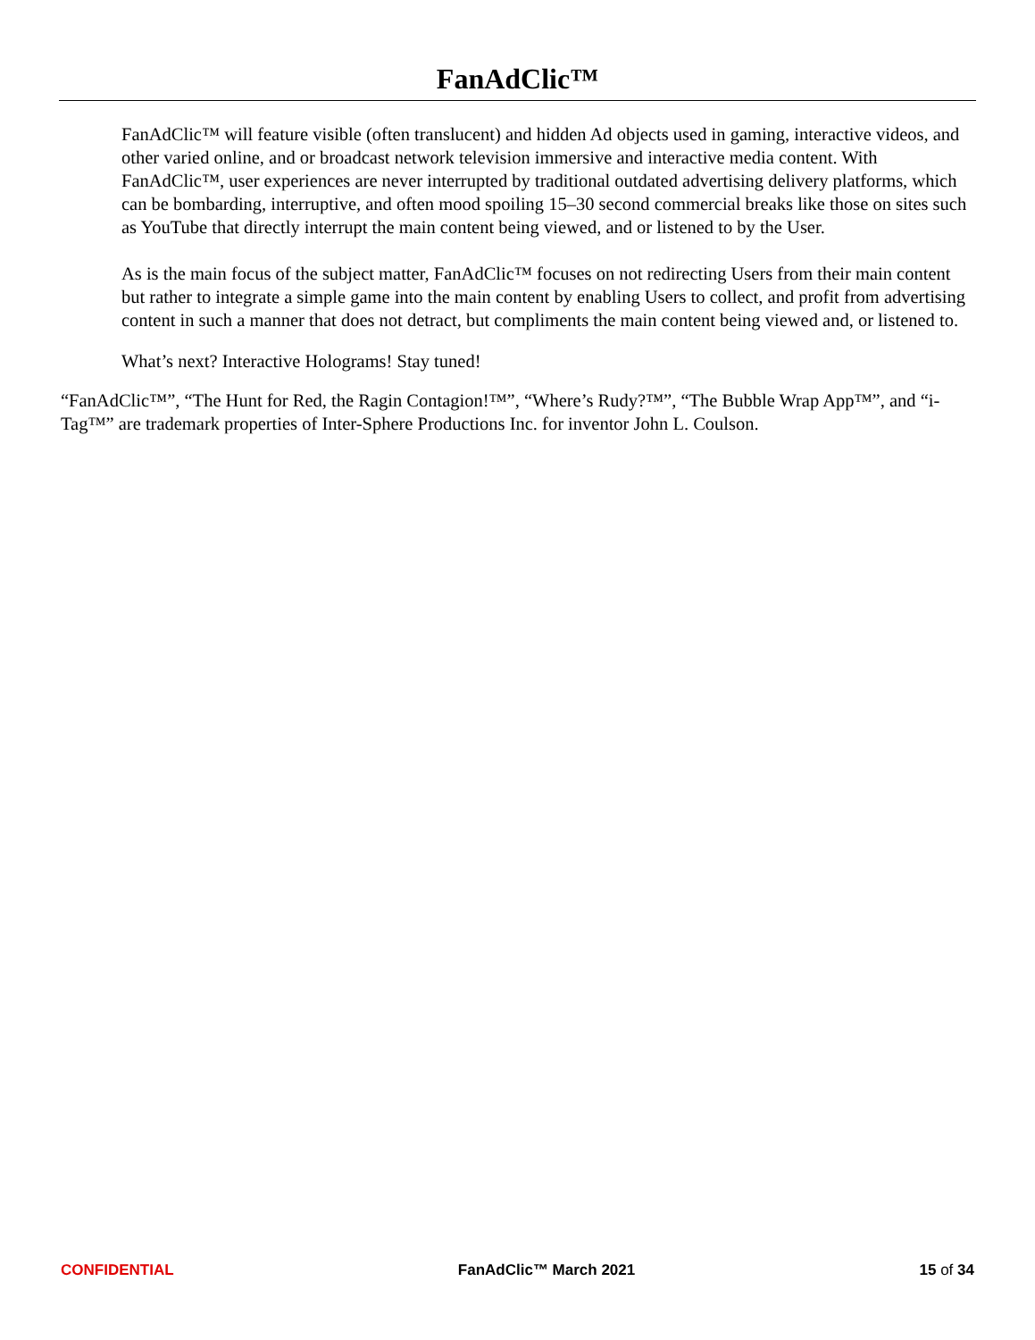FanAdClic™
FanAdClic™ will feature visible (often translucent) and hidden Ad objects used in gaming, interactive videos, and other varied online, and or broadcast network television immersive and interactive media content. With FanAdClic™, user experiences are never interrupted by traditional outdated advertising delivery platforms, which can be bombarding, interruptive, and often mood spoiling 15–30 second commercial breaks like those on sites such as YouTube that directly interrupt the main content being viewed, and or listened to by the User.
As is the main focus of the subject matter, FanAdClic™ focuses on not redirecting Users from their main content but rather to integrate a simple game into the main content by enabling Users to collect, and profit from advertising content in such a manner that does not detract, but compliments the main content being viewed and, or listened to.
What’s next? Interactive Holograms! Stay tuned!
“FanAdClic™”, “The Hunt for Red, the Ragin Contagion!™”, “Where’s Rudy?™”, “The Bubble Wrap App™”, and “i-Tag™” are trademark properties of Inter-Sphere Productions Inc. for inventor John L. Coulson.
CONFIDENTIAL FanAdClic™ March 2021 15 of 34